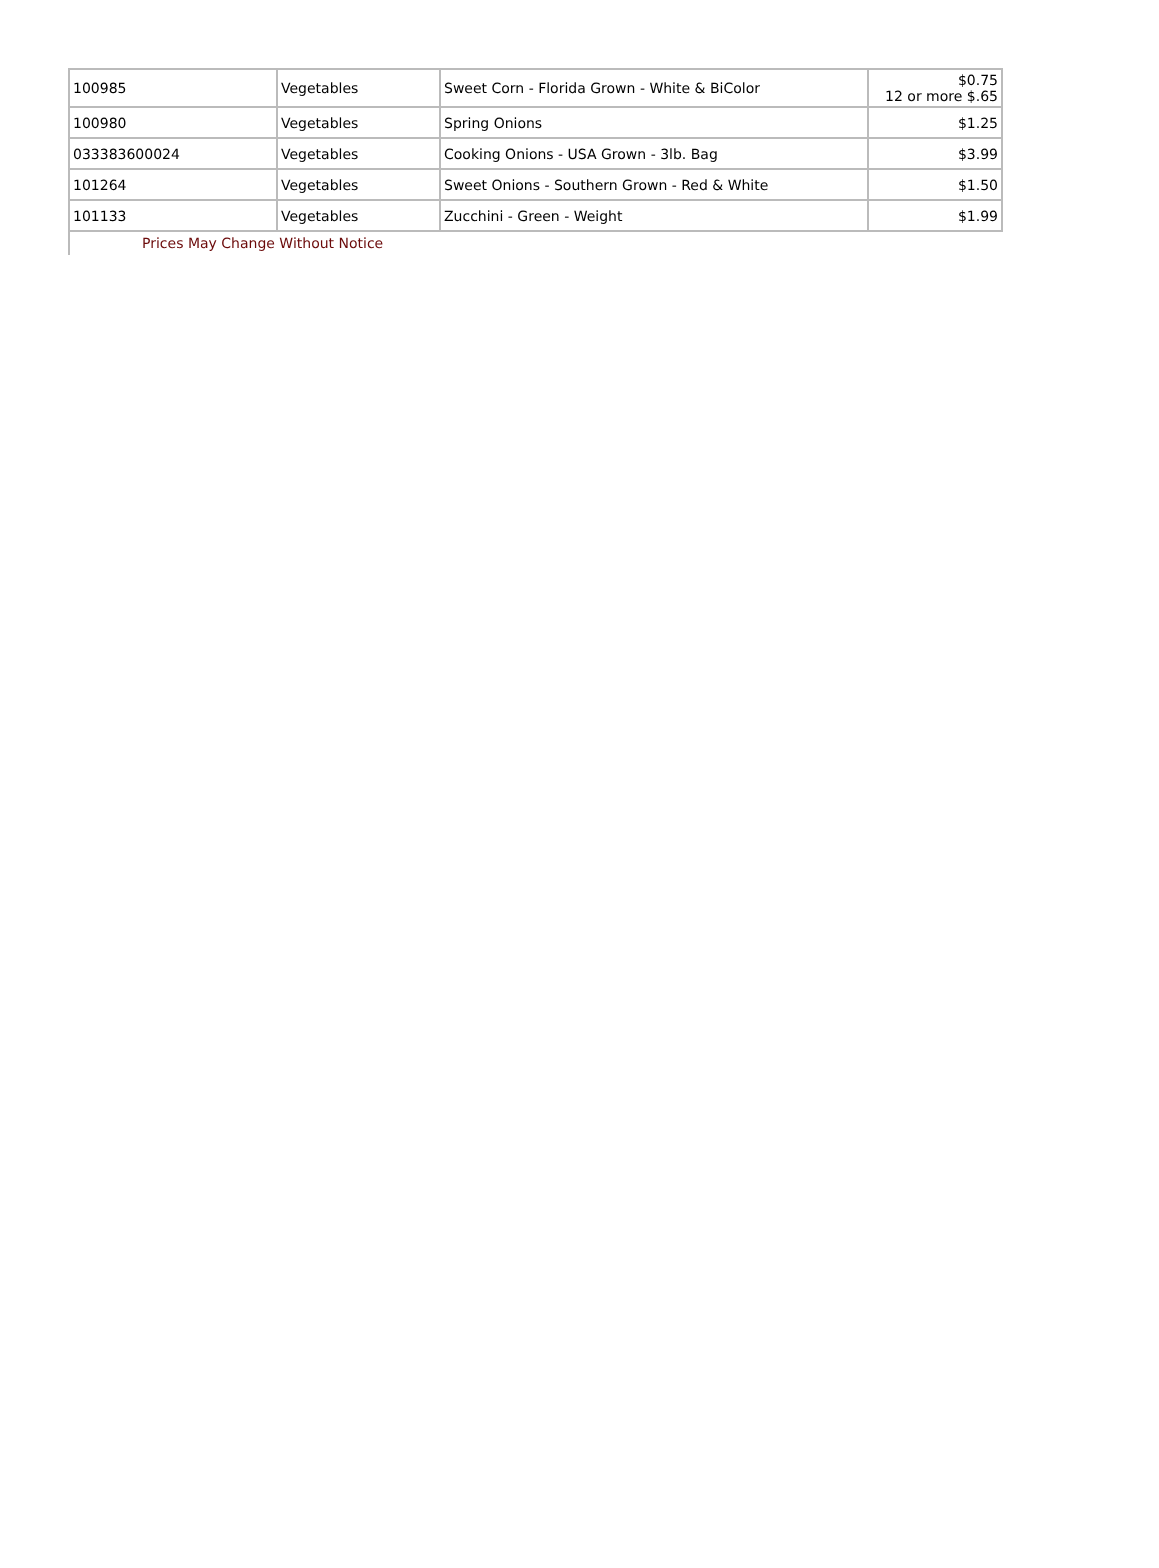| 100985 | Vegetables | Sweet Corn - Florida Grown - White & BiColor | $0.75 12 or more $.65 |
| 100980 | Vegetables | Spring Onions | $1.25 |
| 033383600024 | Vegetables | Cooking Onions - USA Grown - 3lb. Bag | $3.99 |
| 101264 | Vegetables | Sweet Onions - Southern Grown - Red & White | $1.50 |
| 101133 | Vegetables | Zucchini - Green - Weight | $1.99 |
Prices May Change Without Notice